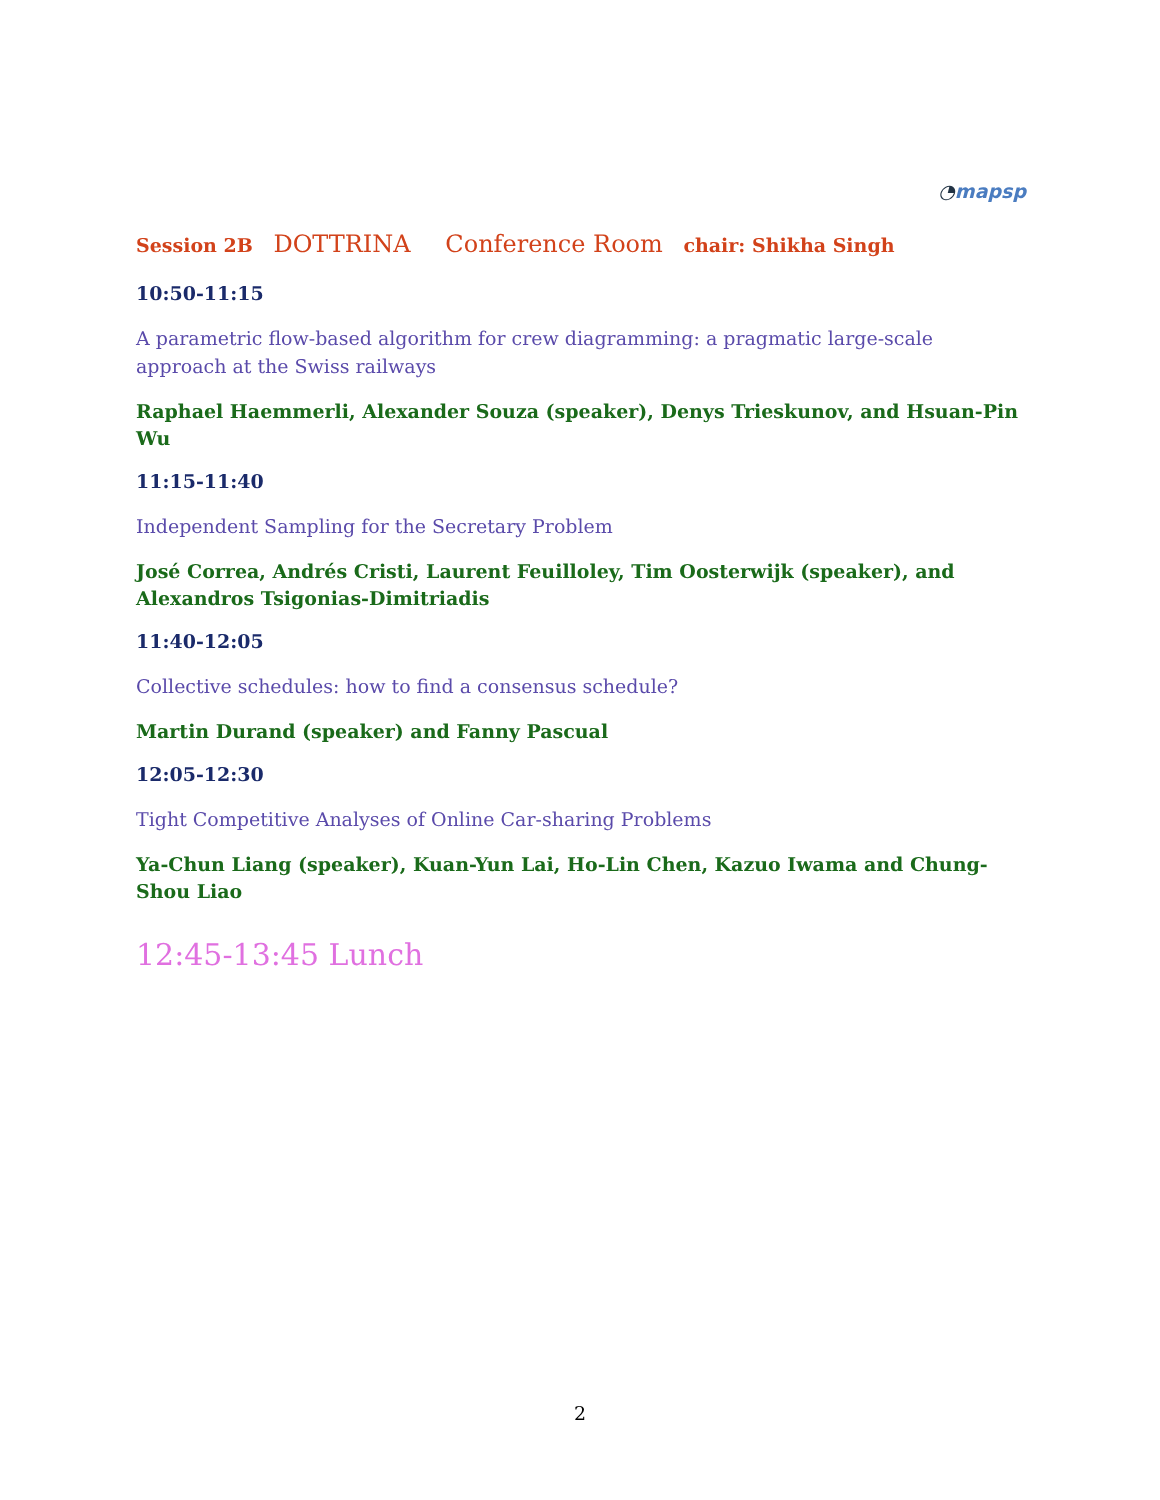◔mapsp
Session 2B DOTTRINA Conference Room chair: Shikha Singh
10:50-11:15
A parametric flow-based algorithm for crew diagramming: a pragmatic large-scale approach at the Swiss railways
Raphael Haemmerli, Alexander Souza (speaker), Denys Trieskunov, and Hsuan-Pin Wu
11:15-11:40
Independent Sampling for the Secretary Problem
José Correa, Andrés Cristi, Laurent Feuilloley, Tim Oosterwijk (speaker), and Alexandros Tsigonias-Dimitriadis
11:40-12:05
Collective schedules: how to find a consensus schedule?
Martin Durand (speaker) and Fanny Pascual
12:05-12:30
Tight Competitive Analyses of Online Car-sharing Problems
Ya-Chun Liang (speaker), Kuan-Yun Lai, Ho-Lin Chen, Kazuo Iwama and Chung-Shou Liao
12:45-13:45 Lunch
2